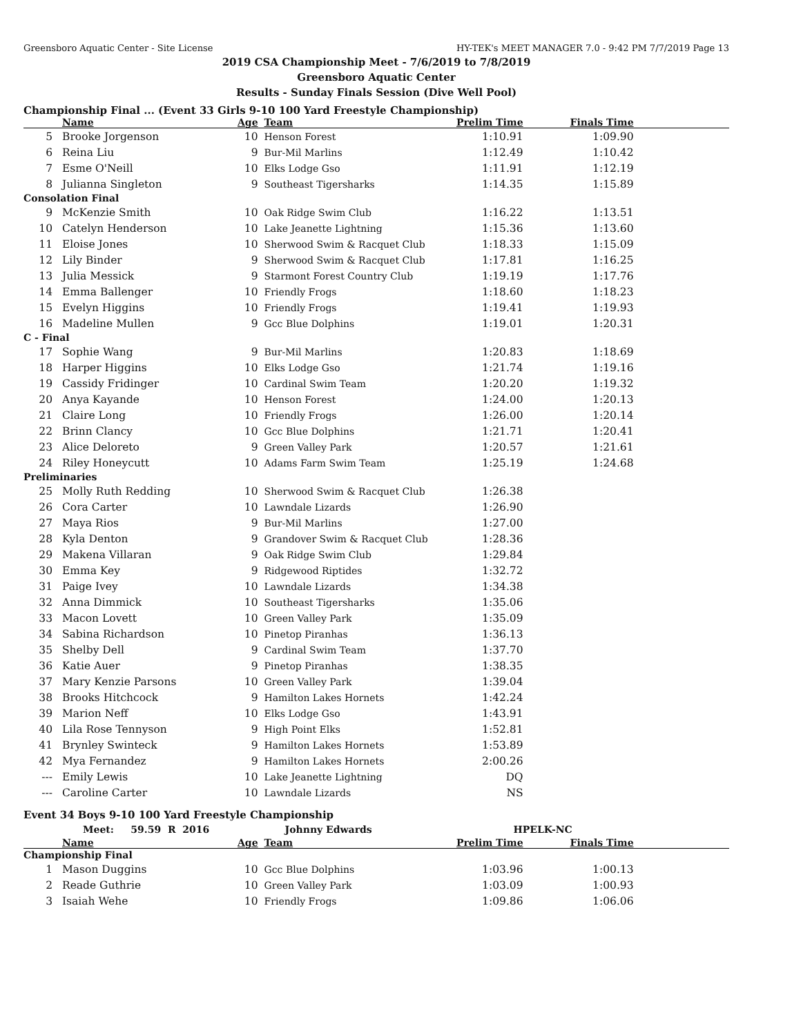Greensboro Aquatic Center - Site License HY-TEK's MEET MANAGER 7.0 - 9:42 PM 7/7/2019 Page 13
2019 CSA Championship Meet - 7/6/2019 to 7/8/2019
Greensboro Aquatic Center
Results - Sunday Finals Session (Dive Well Pool)
Championship Final ... (Event 33 Girls 9-10 100 Yard Freestyle Championship)
| | Name | Age | Team | Prelim Time | Finals Time | |
| --- | --- | --- | --- | --- | --- | --- |
| 5 | Brooke Jorgenson | 10 | Henson Forest | 1:10.91 | 1:09.90 | |
| 6 | Reina Liu | 9 | Bur-Mil Marlins | 1:12.49 | 1:10.42 | |
| 7 | Esme O'Neill | 10 | Elks Lodge Gso | 1:11.91 | 1:12.19 | |
| 8 | Julianna Singleton | 9 | Southeast Tigersharks | 1:14.35 | 1:15.89 | |
| Consolation Final | | | | | | |
| 9 | McKenzie Smith | 10 | Oak Ridge Swim Club | 1:16.22 | 1:13.51 | |
| 10 | Catelyn Henderson | 10 | Lake Jeanette Lightning | 1:15.36 | 1:13.60 | |
| 11 | Eloise Jones | 10 | Sherwood Swim & Racquet Club | 1:18.33 | 1:15.09 | |
| 12 | Lily Binder | 9 | Sherwood Swim & Racquet Club | 1:17.81 | 1:16.25 | |
| 13 | Julia Messick | 9 | Starmont Forest Country Club | 1:19.19 | 1:17.76 | |
| 14 | Emma Ballenger | 10 | Friendly Frogs | 1:18.60 | 1:18.23 | |
| 15 | Evelyn Higgins | 10 | Friendly Frogs | 1:19.41 | 1:19.93 | |
| 16 | Madeline Mullen | 9 | Gcc Blue Dolphins | 1:19.01 | 1:20.31 | |
| C - Final | | | | | | |
| 17 | Sophie Wang | 9 | Bur-Mil Marlins | 1:20.83 | 1:18.69 | |
| 18 | Harper Higgins | 10 | Elks Lodge Gso | 1:21.74 | 1:19.16 | |
| 19 | Cassidy Fridinger | 10 | Cardinal Swim Team | 1:20.20 | 1:19.32 | |
| 20 | Anya Kayande | 10 | Henson Forest | 1:24.00 | 1:20.13 | |
| 21 | Claire Long | 10 | Friendly Frogs | 1:26.00 | 1:20.14 | |
| 22 | Brinn Clancy | 10 | Gcc Blue Dolphins | 1:21.71 | 1:20.41 | |
| 23 | Alice Deloreto | 9 | Green Valley Park | 1:20.57 | 1:21.61 | |
| 24 | Riley Honeycutt | 10 | Adams Farm Swim Team | 1:25.19 | 1:24.68 | |
| Preliminaries | | | | | | |
| 25 | Molly Ruth Redding | 10 | Sherwood Swim & Racquet Club | 1:26.38 | | |
| 26 | Cora Carter | 10 | Lawndale Lizards | 1:26.90 | | |
| 27 | Maya Rios | 9 | Bur-Mil Marlins | 1:27.00 | | |
| 28 | Kyla Denton | 9 | Grandover Swim & Racquet Club | 1:28.36 | | |
| 29 | Makena Villaran | 9 | Oak Ridge Swim Club | 1:29.84 | | |
| 30 | Emma Key | 9 | Ridgewood Riptides | 1:32.72 | | |
| 31 | Paige Ivey | 10 | Lawndale Lizards | 1:34.38 | | |
| 32 | Anna Dimmick | 10 | Southeast Tigersharks | 1:35.06 | | |
| 33 | Macon Lovett | 10 | Green Valley Park | 1:35.09 | | |
| 34 | Sabina Richardson | 10 | Pinetop Piranhas | 1:36.13 | | |
| 35 | Shelby Dell | 9 | Cardinal Swim Team | 1:37.70 | | |
| 36 | Katie Auer | 9 | Pinetop Piranhas | 1:38.35 | | |
| 37 | Mary Kenzie Parsons | 10 | Green Valley Park | 1:39.04 | | |
| 38 | Brooks Hitchcock | 9 | Hamilton Lakes Hornets | 1:42.24 | | |
| 39 | Marion Neff | 10 | Elks Lodge Gso | 1:43.91 | | |
| 40 | Lila Rose Tennyson | 9 | High Point Elks | 1:52.81 | | |
| 41 | Brynley Swinteck | 9 | Hamilton Lakes Hornets | 1:53.89 | | |
| 42 | Mya Fernandez | 9 | Hamilton Lakes Hornets | 2:00.26 | | |
| --- | Emily Lewis | 10 | Lake Jeanette Lightning | DQ | | |
| --- | Caroline Carter | 10 | Lawndale Lizards | NS | | |
Event 34 Boys 9-10 100 Yard Freestyle Championship
| | Meet: 59.59 R 2016 | | Johnny Edwards | HPELK-NC | | |
| --- | --- | --- | --- | --- | --- | --- |
| | Name | Age | Team | Prelim Time | Finals Time | |
| Championship Final | | | | | | |
| 1 | Mason Duggins | 10 | Gcc Blue Dolphins | 1:03.96 | 1:00.13 | |
| 2 | Reade Guthrie | 10 | Green Valley Park | 1:03.09 | 1:00.93 | |
| 3 | Isaiah Wehe | 10 | Friendly Frogs | 1:09.86 | 1:06.06 | |